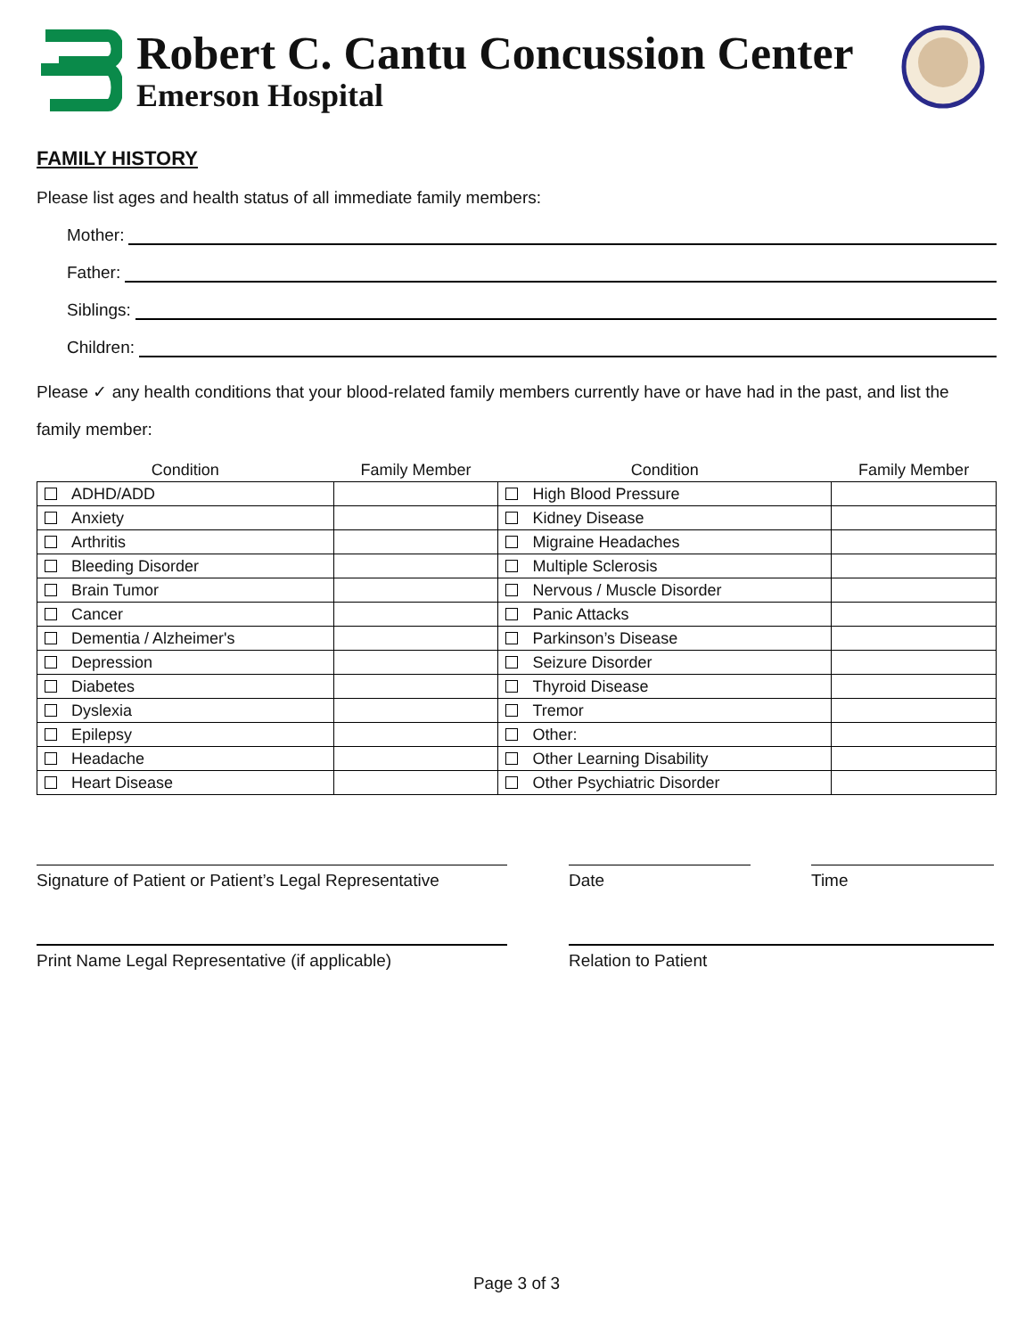Robert C. Cantu Concussion Center
Emerson Hospital
FAMILY HISTORY
Please list ages and health status of all immediate family members:
Mother:
Father:
Siblings:
Children:
Please ✓ any health conditions that your blood-related family members currently have or have had in the past, and list the family member:
| Condition | Family Member | Condition | Family Member |
| --- | --- | --- | --- |
| ADHD/ADD | | High Blood Pressure | |
| Anxiety | | Kidney Disease | |
| Arthritis | | Migraine Headaches | |
| Bleeding Disorder | | Multiple Sclerosis | |
| Brain Tumor | | Nervous / Muscle Disorder | |
| Cancer | | Panic Attacks | |
| Dementia / Alzheimer's | | Parkinson’s Disease | |
| Depression | | Seizure Disorder | |
| Diabetes | | Thyroid Disease | |
| Dyslexia | | Tremor | |
| Epilepsy | | Other: | |
| Headache | | Other Learning Disability | |
| Heart Disease | | Other Psychiatric Disorder | |
Signature of Patient or Patient’s Legal Representative
Date Time
Print Name Legal Representative (if applicable)
Relation to Patient
Page 3 of 3